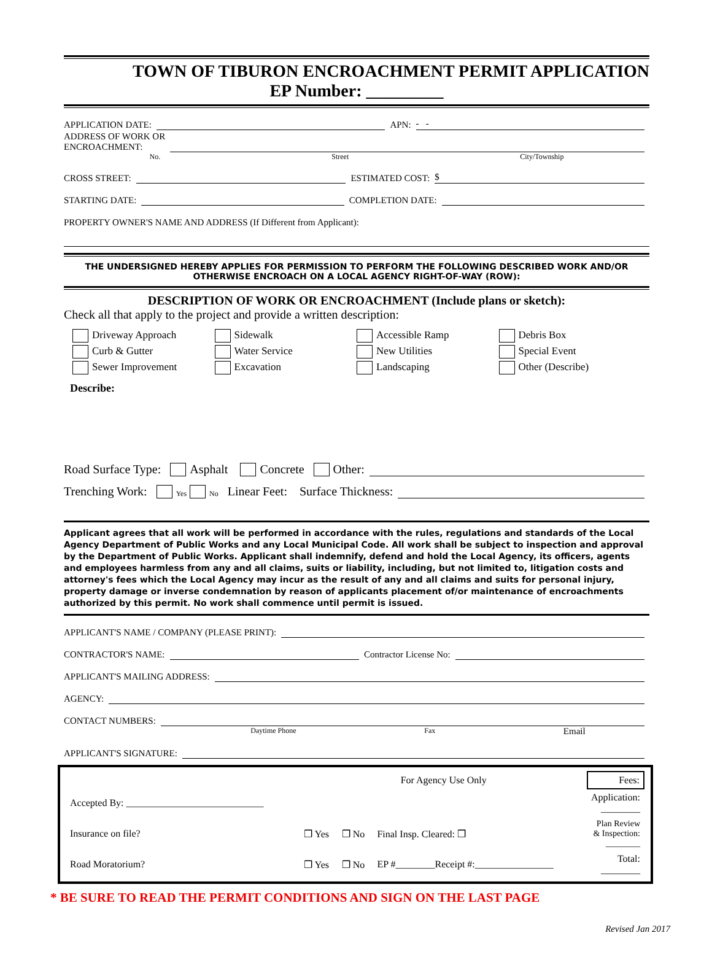TOWN OF TIBURON ENCROACHMENT PERMIT APPLICATION
EP Number: _________
APPLICATION DATE: APN: - -
ADDRESS OF WORK OR
ENCROACHMENT:
No. Street City/Township
CROSS STREET: ESTIMATED COST: $
STARTING DATE: COMPLETION DATE:
PROPERTY OWNER'S NAME AND ADDRESS (If Different from Applicant):
THE UNDERSIGNED HEREBY APPLIES FOR PERMISSION TO PERFORM THE FOLLOWING DESCRIBED WORK AND/OR
OTHERWISE ENCROACH ON A LOCAL AGENCY RIGHT-OF-WAY (ROW):
DESCRIPTION OF WORK OR ENCROACHMENT (Include plans or sketch):
Check all that apply to the project and provide a written description:
Driveway Approach
Sidewalk
Accessible Ramp
Debris Box
Curb & Gutter
Water Service
New Utilities
Special Event
Sewer Improvement
Excavation
Landscaping
Other (Describe)
Describe:
Road Surface Type: Asphalt Concrete Other:
Trenching Work: Yes No Linear Feet: Surface Thickness:
Applicant agrees that all work will be performed in accordance with the rules, regulations and standards of the Local Agency Department of Public Works and any Local Municipal Code. All work shall be subject to inspection and approval by the Department of Public Works. Applicant shall indemnify, defend and hold the Local Agency, its officers, agents and employees harmless from any and all claims, suits or liability, including, but not limited to, litigation costs and attorney's fees which the Local Agency may incur as the result of any and all claims and suits for personal injury, property damage or inverse condemnation by reason of applicants placement of/or maintenance of encroachments authorized by this permit. No work shall commence until permit is issued.
APPLICANT'S NAME / COMPANY (PLEASE PRINT):
CONTRACTOR'S NAME: Contractor License No:
APPLICANT'S MAILING ADDRESS:
AGENCY:
CONTACT NUMBERS:
Daytime Phone Fax Email
APPLICANT'S SIGNATURE:
| | For Agency Use Only | | | | Fees: |
| Accepted By: ____________________________ | | | | | Application: ________ |
| Insurance on file? | ❒ Yes | ❒ No | Final Insp. Cleared: ❒ | | Plan Review & Inspection: ________ |
| Road Moratorium? | ❒ Yes | ❒ No | EP #________Receipt #:________________ | | Total: ________ |
* BE SURE TO READ THE PERMIT CONDITIONS AND SIGN ON THE LAST PAGE
Revised Jan 2017